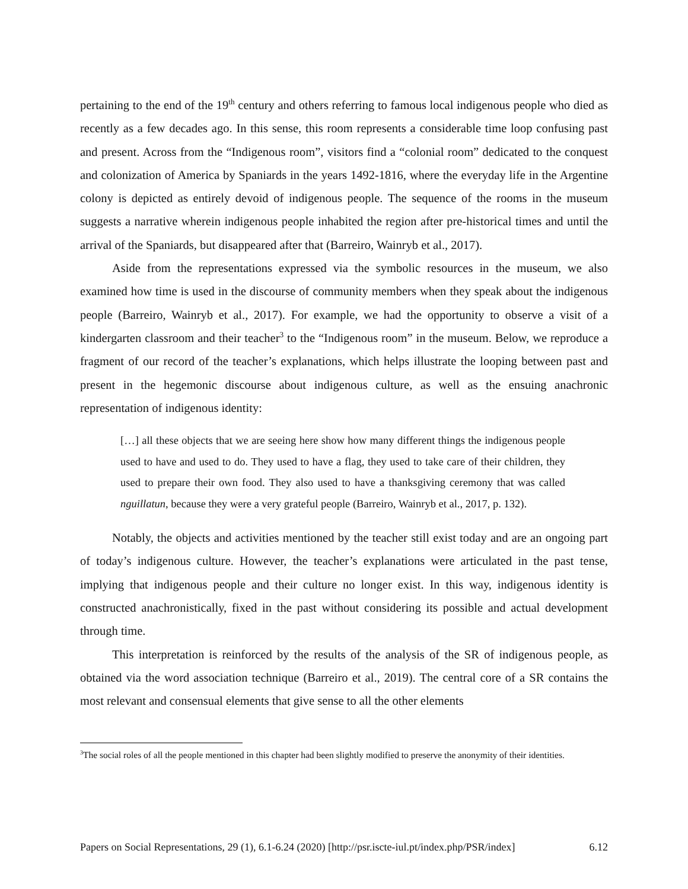pertaining to the end of the 19<sup>th</sup> century and others referring to famous local indigenous people who died as recently as a few decades ago. In this sense, this room represents a considerable time loop confusing past and present. Across from the “Indigenous room”, visitors find a “colonial room” dedicated to the conquest and colonization of America by Spaniards in the years 1492-1816, where the everyday life in the Argentine colony is depicted as entirely devoid of indigenous people. The sequence of the rooms in the museum suggests a narrative wherein indigenous people inhabited the region after pre-historical times and until the arrival of the Spaniards, but disappeared after that (Barreiro, Wainryb et al., 2017).
Aside from the representations expressed via the symbolic resources in the museum, we also examined how time is used in the discourse of community members when they speak about the indigenous people (Barreiro, Wainryb et al., 2017). For example, we had the opportunity to observe a visit of a kindergarten classroom and their teacher<sup>3</sup> to the “Indigenous room” in the museum. Below, we reproduce a fragment of our record of the teacher’s explanations, which helps illustrate the looping between past and present in the hegemonic discourse about indigenous culture, as well as the ensuing anachronic representation of indigenous identity:
[…] all these objects that we are seeing here show how many different things the indigenous people used to have and used to do. They used to have a flag, they used to take care of their children, they used to prepare their own food. They also used to have a thanksgiving ceremony that was called nguillatun, because they were a very grateful people (Barreiro, Wainryb et al., 2017, p. 132).
Notably, the objects and activities mentioned by the teacher still exist today and are an ongoing part of today’s indigenous culture. However, the teacher’s explanations were articulated in the past tense, implying that indigenous people and their culture no longer exist. In this way, indigenous identity is constructed anachronistically, fixed in the past without considering its possible and actual development through time.
This interpretation is reinforced by the results of the analysis of the SR of indigenous people, as obtained via the word association technique (Barreiro et al., 2019). The central core of a SR contains the most relevant and consensual elements that give sense to all the other elements
<sup>3</sup> The social roles of all the people mentioned in this chapter had been slightly modified to preserve the anonymity of their identities.
Papers on Social Representations, 29 (1), 6.1-6.24 (2020) [http://psr.iscte-iul.pt/index.php/PSR/index] 6.12